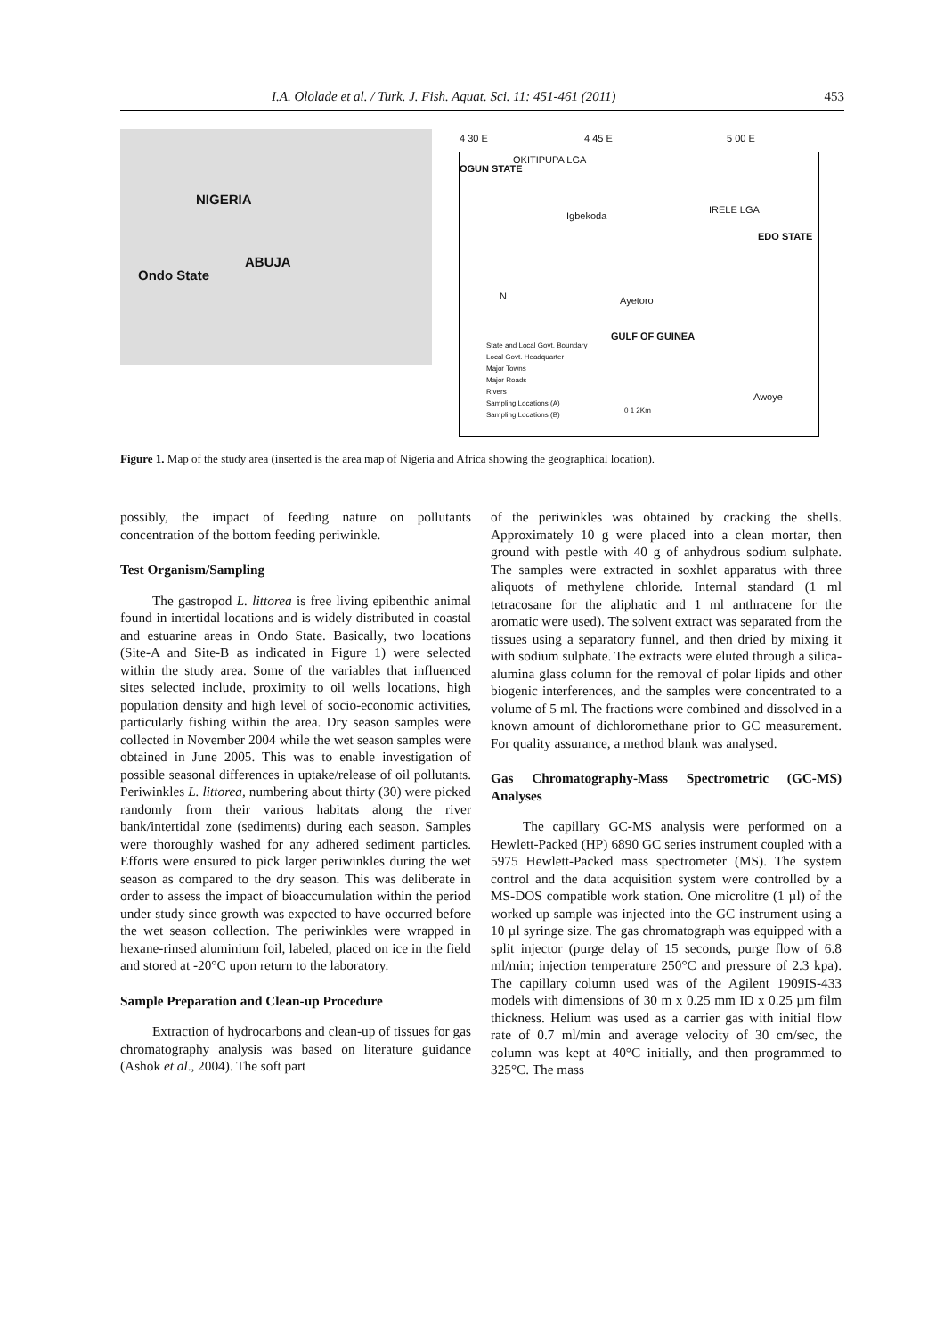I.A. Ololade et al. / Turk. J. Fish. Aquat. Sci. 11: 451-461 (2011) 453
NIGERIA
ABUJA
Ondo State
4 30 E 4 45 E 5 00 E
OKITIPUPA LGA
OGUN STATE
Igbekoda
IRELE LGA
EDO STATE
N Ayetoro
GULF OF GUINEA
Awoye
State and Local Govt. Boundary
Local Govt. Headquarter
Major Towns
Major Roads
Rivers
Sampling Locations (A)
Sampling Locations (B)
0 1 2Km
Figure 1. Map of the study area (inserted is the area map of Nigeria and Africa showing the geographical location).
possibly, the impact of feeding nature on pollutants concentration of the bottom feeding periwinkle.
Test Organism/Sampling
The gastropod L. littorea is free living epibenthic animal found in intertidal locations and is widely distributed in coastal and estuarine areas in Ondo State. Basically, two locations (Site-A and Site-B as indicated in Figure 1) were selected within the study area. Some of the variables that influenced sites selected include, proximity to oil wells locations, high population density and high level of socio-economic activities, particularly fishing within the area. Dry season samples were collected in November 2004 while the wet season samples were obtained in June 2005. This was to enable investigation of possible seasonal differences in uptake/release of oil pollutants. Periwinkles L. littorea, numbering about thirty (30) were picked randomly from their various habitats along the river bank/intertidal zone (sediments) during each season. Samples were thoroughly washed for any adhered sediment particles. Efforts were ensured to pick larger periwinkles during the wet season as compared to the dry season. This was deliberate in order to assess the impact of bioaccumulation within the period under study since growth was expected to have occurred before the wet season collection. The periwinkles were wrapped in hexane-rinsed aluminium foil, labeled, placed on ice in the field and stored at -20°C upon return to the laboratory.
Sample Preparation and Clean-up Procedure
Extraction of hydrocarbons and clean-up of tissues for gas chromatography analysis was based on literature guidance (Ashok et al., 2004). The soft part
of the periwinkles was obtained by cracking the shells. Approximately 10 g were placed into a clean mortar, then ground with pestle with 40 g of anhydrous sodium sulphate. The samples were extracted in soxhlet apparatus with three aliquots of methylene chloride. Internal standard (1 ml tetracosane for the aliphatic and 1 ml anthracene for the aromatic were used). The solvent extract was separated from the tissues using a separatory funnel, and then dried by mixing it with sodium sulphate. The extracts were eluted through a silica-alumina glass column for the removal of polar lipids and other biogenic interferences, and the samples were concentrated to a volume of 5 ml. The fractions were combined and dissolved in a known amount of dichloromethane prior to GC measurement. For quality assurance, a method blank was analysed.
Gas Chromatography-Mass Spectrometric (GC-MS) Analyses
The capillary GC-MS analysis were performed on a Hewlett-Packed (HP) 6890 GC series instrument coupled with a 5975 Hewlett-Packed mass spectrometer (MS). The system control and the data acquisition system were controlled by a MS-DOS compatible work station. One microlitre (1 µl) of the worked up sample was injected into the GC instrument using a 10 µl syringe size. The gas chromatograph was equipped with a split injector (purge delay of 15 seconds, purge flow of 6.8 ml/min; injection temperature 250°C and pressure of 2.3 kpa). The capillary column used was of the Agilent 1909IS-433 models with dimensions of 30 m x 0.25 mm ID x 0.25 µm film thickness. Helium was used as a carrier gas with initial flow rate of 0.7 ml/min and average velocity of 30 cm/sec, the column was kept at 40°C initially, and then programmed to 325°C. The mass